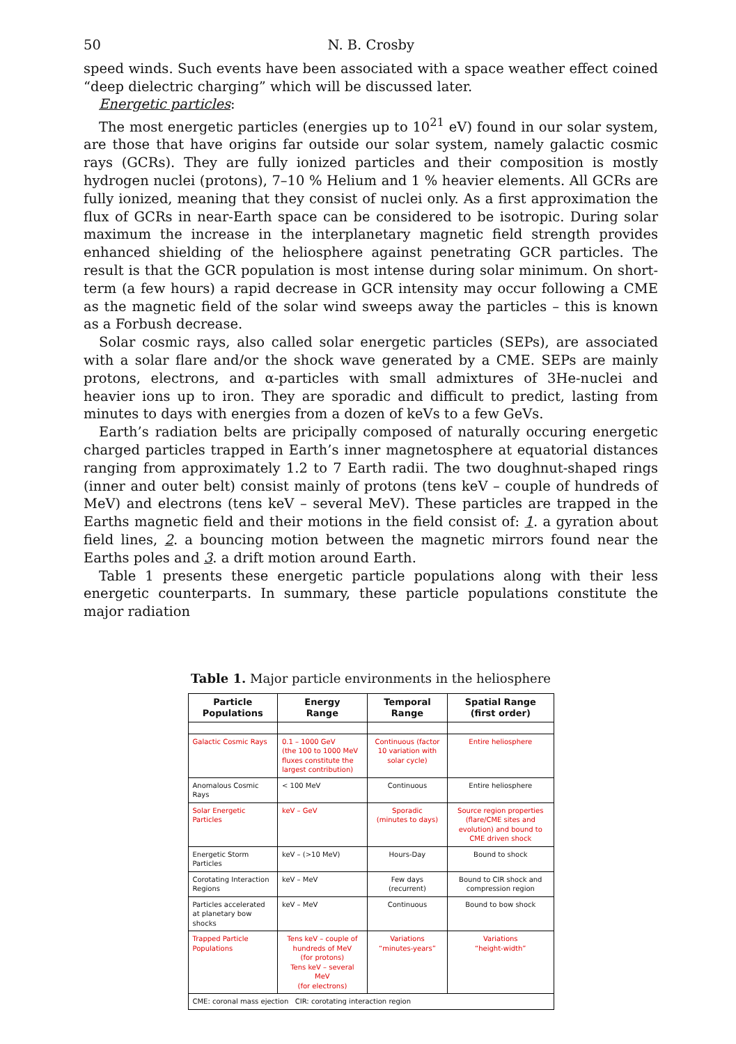50 N. B. Crosby
speed winds. Such events have been associated with a space weather effect coined “deep dielectric charging” which will be discussed later.
Energetic particles:
The most energetic particles (energies up to 10<sup>21</sup> eV) found in our solar system, are those that have origins far outside our solar system, namely galactic cosmic rays (GCRs). They are fully ionized particles and their composition is mostly hydrogen nuclei (protons), 7–10 % Helium and 1 % heavier elements. All GCRs are fully ionized, meaning that they consist of nuclei only. As a first approximation the flux of GCRs in near-Earth space can be considered to be isotropic. During solar maximum the increase in the interplanetary magnetic field strength provides enhanced shielding of the heliosphere against penetrating GCR particles. The result is that the GCR population is most intense during solar minimum. On short-term (a few hours) a rapid decrease in GCR intensity may occur following a CME as the magnetic field of the solar wind sweeps away the particles – this is known as a Forbush decrease.
Solar cosmic rays, also called solar energetic particles (SEPs), are associated with a solar flare and/or the shock wave generated by a CME. SEPs are mainly protons, electrons, and α-particles with small admixtures of 3He-nuclei and heavier ions up to iron. They are sporadic and difficult to predict, lasting from minutes to days with energies from a dozen of keVs to a few GeVs.
Earth’s radiation belts are pricipally composed of naturally occuring energetic charged particles trapped in Earth’s inner magnetosphere at equatorial distances ranging from approximately 1.2 to 7 Earth radii. The two doughnut-shaped rings (inner and outer belt) consist mainly of protons (tens keV – couple of hundreds of MeV) and electrons (tens keV – several MeV). These particles are trapped in the Earths magnetic field and their motions in the field consist of: 1. a gyration about field lines, 2. a bouncing motion between the magnetic mirrors found near the Earths poles and 3. a drift motion around Earth.
Table 1 presents these energetic particle populations along with their less energetic counterparts. In summary, these particle populations constitute the major radiation
Table 1. Major particle environments in the heliosphere
| Particle Populations | Energy Range | Temporal Range | Spatial Range (first order) |
| --- | --- | --- | --- |
| Galactic Cosmic Rays | 0.1 – 1000 GeV (the 100 to 1000 MeV fluxes constitute the largest contribution) | Continuous (factor 10 variation with solar cycle) | Entire heliosphere |
| Anomalous Cosmic Rays | < 100 MeV | Continuous | Entire heliosphere |
| Solar Energetic Particles | keV – GeV | Sporadic (minutes to days) | Source region properties (flare/CME sites and evolution) and bound to CME driven shock |
| Energetic Storm Particles | keV – (>10 MeV) | Hours-Day | Bound to shock |
| Corotating Interaction Regions | keV – MeV | Few days (recurrent) | Bound to CIR shock and compression region |
| Particles accelerated at planetary bow shocks | keV – MeV | Continuous | Bound to bow shock |
| Trapped Particle Populations | Tens keV – couple of hundreds of MeV (for protons) Tens keV – several MeV (for electrons) | Variations “minutes-years” | Variations “height-width” |
| CME: coronal mass ejection CIR: corotating interaction region | | | |